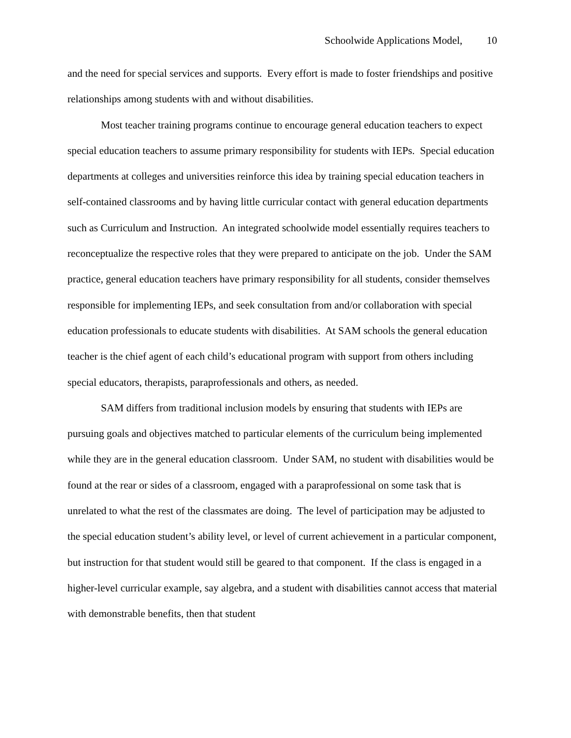Schoolwide Applications Model, 10
and the need for special services and supports. Every effort is made to foster friendships and positive relationships among students with and without disabilities.
Most teacher training programs continue to encourage general education teachers to expect special education teachers to assume primary responsibility for students with IEPs. Special education departments at colleges and universities reinforce this idea by training special education teachers in self-contained classrooms and by having little curricular contact with general education departments such as Curriculum and Instruction. An integrated schoolwide model essentially requires teachers to reconceptualize the respective roles that they were prepared to anticipate on the job. Under the SAM practice, general education teachers have primary responsibility for all students, consider themselves responsible for implementing IEPs, and seek consultation from and/or collaboration with special education professionals to educate students with disabilities. At SAM schools the general education teacher is the chief agent of each child’s educational program with support from others including special educators, therapists, paraprofessionals and others, as needed.
SAM differs from traditional inclusion models by ensuring that students with IEPs are pursuing goals and objectives matched to particular elements of the curriculum being implemented while they are in the general education classroom. Under SAM, no student with disabilities would be found at the rear or sides of a classroom, engaged with a paraprofessional on some task that is unrelated to what the rest of the classmates are doing. The level of participation may be adjusted to the special education student’s ability level, or level of current achievement in a particular component, but instruction for that student would still be geared to that component. If the class is engaged in a higher-level curricular example, say algebra, and a student with disabilities cannot access that material with demonstrable benefits, then that student